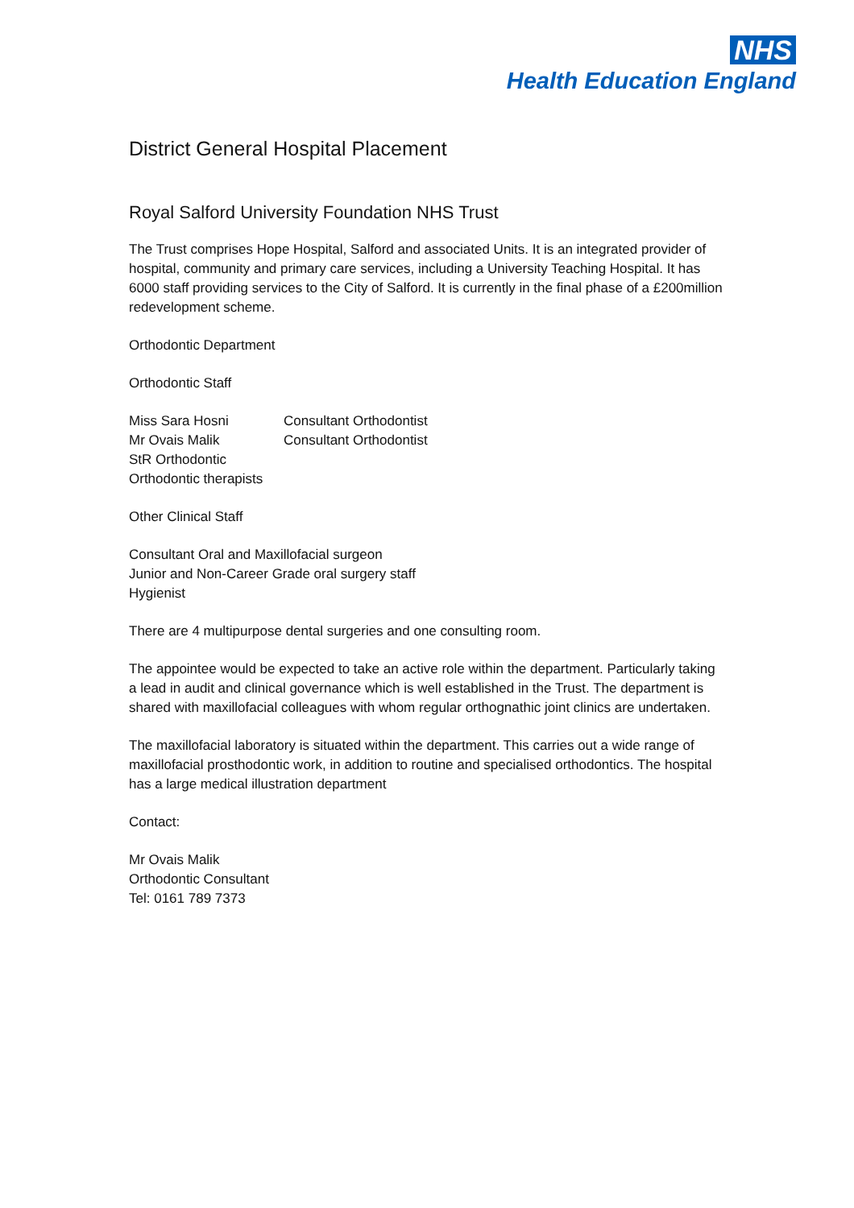NHS
Health Education England
District General Hospital Placement
Royal Salford University Foundation NHS Trust
The Trust comprises Hope Hospital, Salford and associated Units. It is an integrated provider of hospital, community and primary care services, including a University Teaching Hospital. It has 6000 staff providing services to the City of Salford. It is currently in the final phase of a £200million redevelopment scheme.
Orthodontic Department
Orthodontic Staff
Miss Sara Hosni Consultant Orthodontist
Mr Ovais Malik Consultant Orthodontist
StR Orthodontic
Orthodontic therapists
Other Clinical Staff
Consultant Oral and Maxillofacial surgeon
Junior and Non-Career Grade oral surgery staff
Hygienist
There are 4 multipurpose dental surgeries and one consulting room.
The appointee would be expected to take an active role within the department. Particularly taking a lead in audit and clinical governance which is well established in the Trust. The department is shared with maxillofacial colleagues with whom regular orthognathic joint clinics are undertaken.
The maxillofacial laboratory is situated within the department. This carries out a wide range of maxillofacial prosthodontic work, in addition to routine and specialised orthodontics. The hospital has a large medical illustration department
Contact:
Mr Ovais Malik
Orthodontic Consultant
Tel: 0161 789 7373